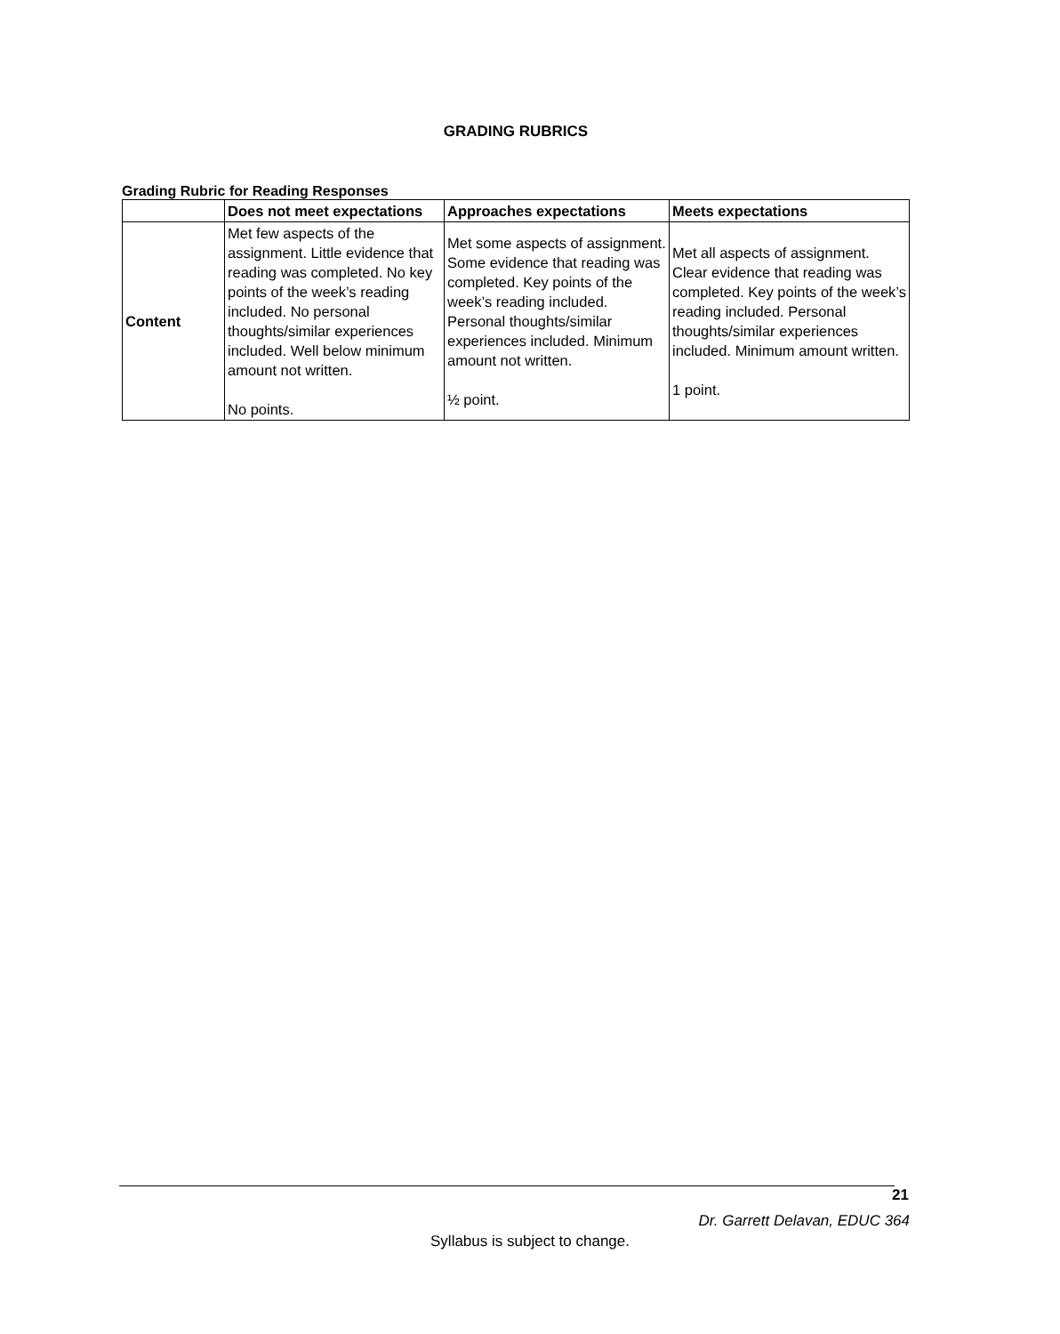GRADING RUBRICS
Grading Rubric for Reading Responses
| | Does not meet expectations | Approaches expectations | Meets expectations |
| --- | --- | --- | --- |
| Content | Met few aspects of the assignment. Little evidence that reading was completed. No key points of the week’s reading included. No personal thoughts/similar experiences included. Well below minimum amount not written. No points. | Met some aspects of assignment. Some evidence that reading was completed. Key points of the week’s reading included. Personal thoughts/similar experiences included. Minimum amount not written. ½ point. | Met all aspects of assignment. Clear evidence that reading was completed. Key points of the week’s reading included. Personal thoughts/similar experiences included. Minimum amount written. 1 point. |
21
Dr. Garrett Delavan, EDUC 364
Syllabus is subject to change.